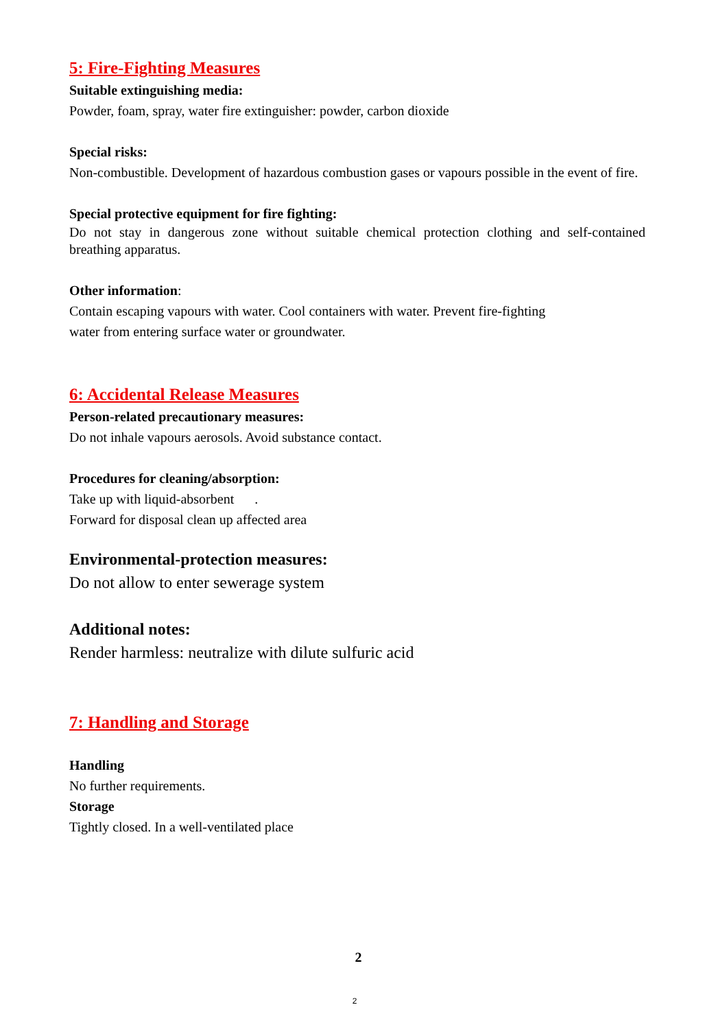5: Fire-Fighting Measures
Suitable extinguishing media:
Powder, foam, spray, water fire extinguisher: powder, carbon dioxide
Special risks:
Non-combustible. Development of hazardous combustion gases or vapours possible in the event of fire.
Special protective equipment for fire fighting:
Do not stay in dangerous zone without suitable chemical protection clothing and self-contained breathing apparatus.
Other information:
Contain escaping vapours with water. Cool containers with water. Prevent fire-fighting
water from entering surface water or groundwater.
6: Accidental Release Measures
Person-related precautionary measures:
Do not inhale vapours aerosols. Avoid substance contact.
Procedures for cleaning/absorption:
Take up with liquid-absorbent .
Forward for disposal clean up affected area
Environmental-protection measures:
Do not allow to enter sewerage system
Additional notes:
Render harmless: neutralize with dilute sulfuric acid
7: Handling and Storage
Handling
No further requirements.
Storage
Tightly closed. In a well-ventilated place
2
2